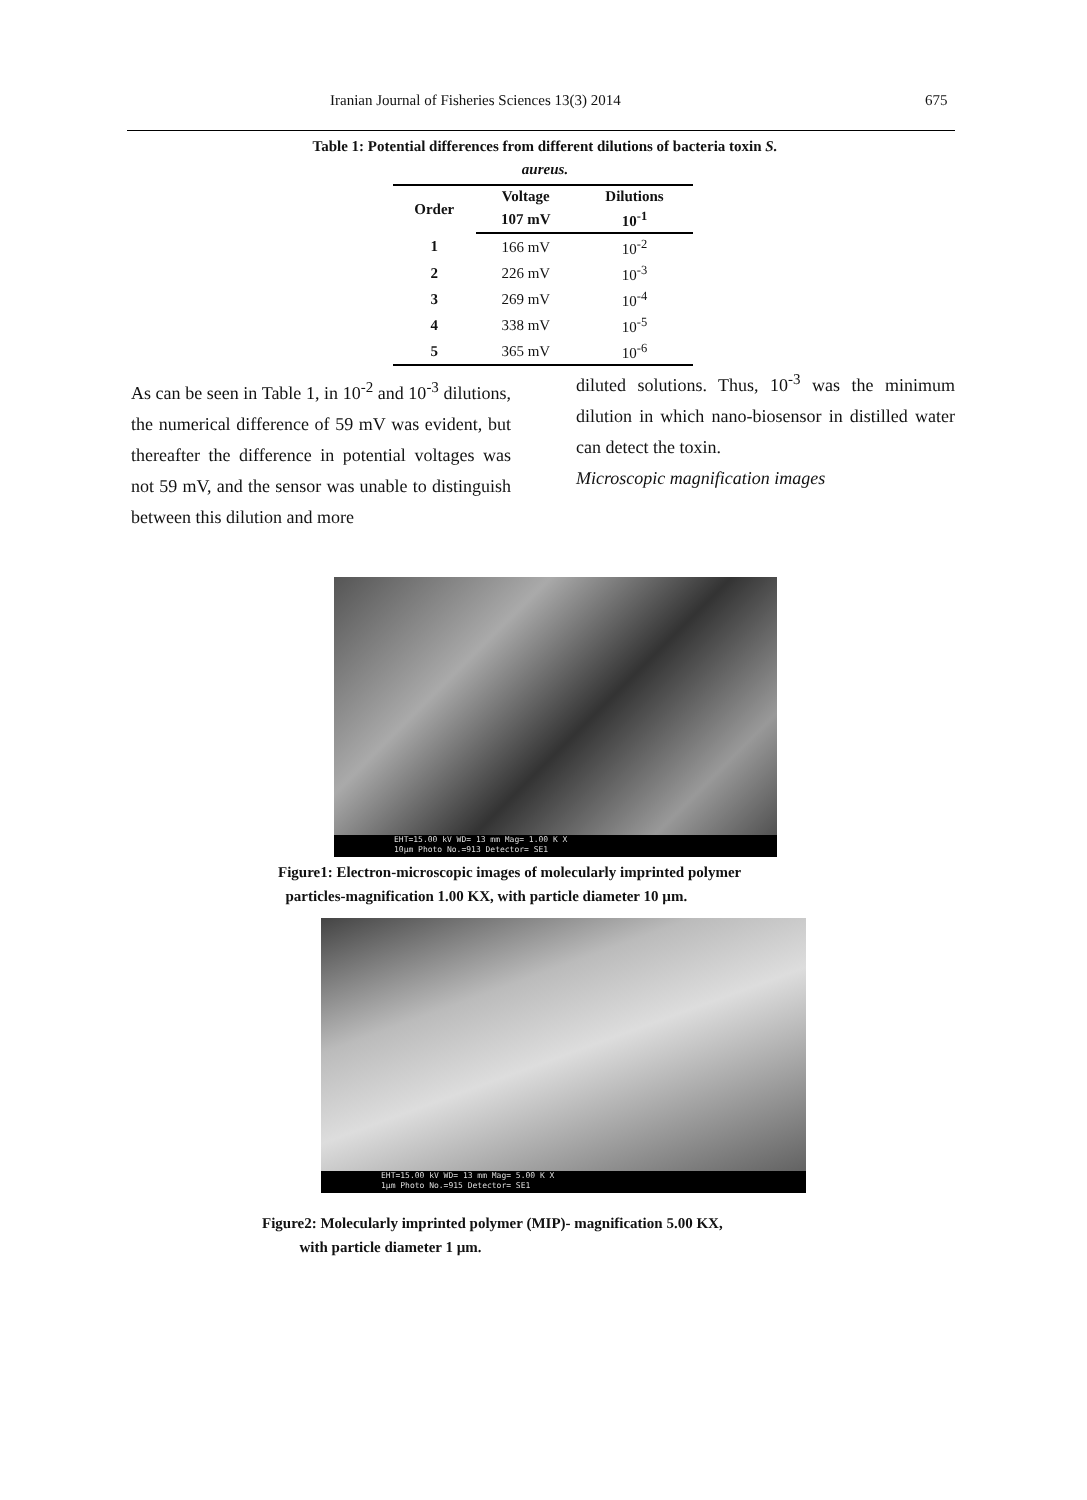Iranian Journal of Fisheries Sciences 13(3) 2014 675
Table 1: Potential differences from different dilutions of bacteria toxin S. aureus.
| Order | Voltage | Dilutions |
| --- | --- | --- |
| | 107 mV | 10<sup>-1</sup> |
| 1 | 166 mV | 10<sup>-2</sup> |
| 2 | 226 mV | 10<sup>-3</sup> |
| 3 | 269 mV | 10<sup>-4</sup> |
| 4 | 338 mV | 10<sup>-5</sup> |
| 5 | 365 mV | 10<sup>-6</sup> |
As can be seen in Table 1, in 10<sup>-2</sup> and 10<sup>-3</sup> dilutions, the numerical difference of 59 mV was evident, but thereafter the difference in potential voltages was not 59 mV, and the sensor was unable to distinguish between this dilution and more
diluted solutions. Thus, 10<sup>-3</sup> was the minimum dilution in which nano-biosensor in distilled water can detect the toxin.
Microscopic magnification images
EHT=15.00 kV WD= 13 mm Mag= 1.00 K X
10µm Photo No.=913 Detector= SE1
Figure1: Electron-microscopic images of molecularly imprinted polymer
particles-magnification 1.00 KX, with particle diameter 10 µm.
EHT=15.00 kV WD= 13 mm Mag= 5.00 K X
1µm Photo No.=915 Detector= SE1
Figure2: Molecularly imprinted polymer (MIP)- magnification 5.00 KX,
with particle diameter 1 µm.